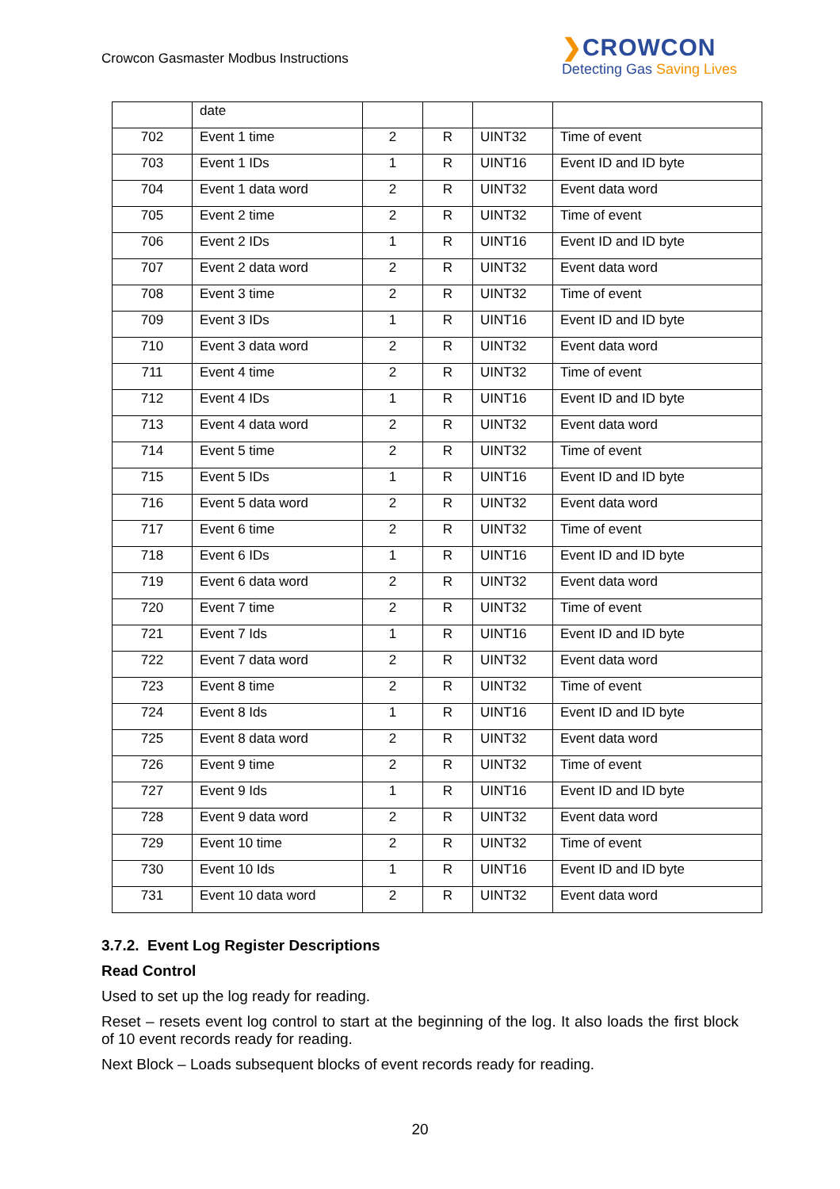Crowcon Gasmaster Modbus Instructions
❯CROWCON
Detecting Gas Saving Lives
| | date | | | | |
| 702 | Event 1 time | 2 | R | UINT32 | Time of event |
| 703 | Event 1 IDs | 1 | R | UINT16 | Event ID and ID byte |
| 704 | Event 1 data word | 2 | R | UINT32 | Event data word |
| 705 | Event 2 time | 2 | R | UINT32 | Time of event |
| 706 | Event 2 IDs | 1 | R | UINT16 | Event ID and ID byte |
| 707 | Event 2 data word | 2 | R | UINT32 | Event data word |
| 708 | Event 3 time | 2 | R | UINT32 | Time of event |
| 709 | Event 3 IDs | 1 | R | UINT16 | Event ID and ID byte |
| 710 | Event 3 data word | 2 | R | UINT32 | Event data word |
| 711 | Event 4 time | 2 | R | UINT32 | Time of event |
| 712 | Event 4 IDs | 1 | R | UINT16 | Event ID and ID byte |
| 713 | Event 4 data word | 2 | R | UINT32 | Event data word |
| 714 | Event 5 time | 2 | R | UINT32 | Time of event |
| 715 | Event 5 IDs | 1 | R | UINT16 | Event ID and ID byte |
| 716 | Event 5 data word | 2 | R | UINT32 | Event data word |
| 717 | Event 6 time | 2 | R | UINT32 | Time of event |
| 718 | Event 6 IDs | 1 | R | UINT16 | Event ID and ID byte |
| 719 | Event 6 data word | 2 | R | UINT32 | Event data word |
| 720 | Event 7 time | 2 | R | UINT32 | Time of event |
| 721 | Event 7 Ids | 1 | R | UINT16 | Event ID and ID byte |
| 722 | Event 7 data word | 2 | R | UINT32 | Event data word |
| 723 | Event 8 time | 2 | R | UINT32 | Time of event |
| 724 | Event 8 Ids | 1 | R | UINT16 | Event ID and ID byte |
| 725 | Event 8 data word | 2 | R | UINT32 | Event data word |
| 726 | Event 9 time | 2 | R | UINT32 | Time of event |
| 727 | Event 9 Ids | 1 | R | UINT16 | Event ID and ID byte |
| 728 | Event 9 data word | 2 | R | UINT32 | Event data word |
| 729 | Event 10 time | 2 | R | UINT32 | Time of event |
| 730 | Event 10 Ids | 1 | R | UINT16 | Event ID and ID byte |
| 731 | Event 10 data word | 2 | R | UINT32 | Event data word |
3.7.2. Event Log Register Descriptions
Read Control
Used to set up the log ready for reading.
Reset – resets event log control to start at the beginning of the log. It also loads the first block of 10 event records ready for reading.
Next Block – Loads subsequent blocks of event records ready for reading.
20